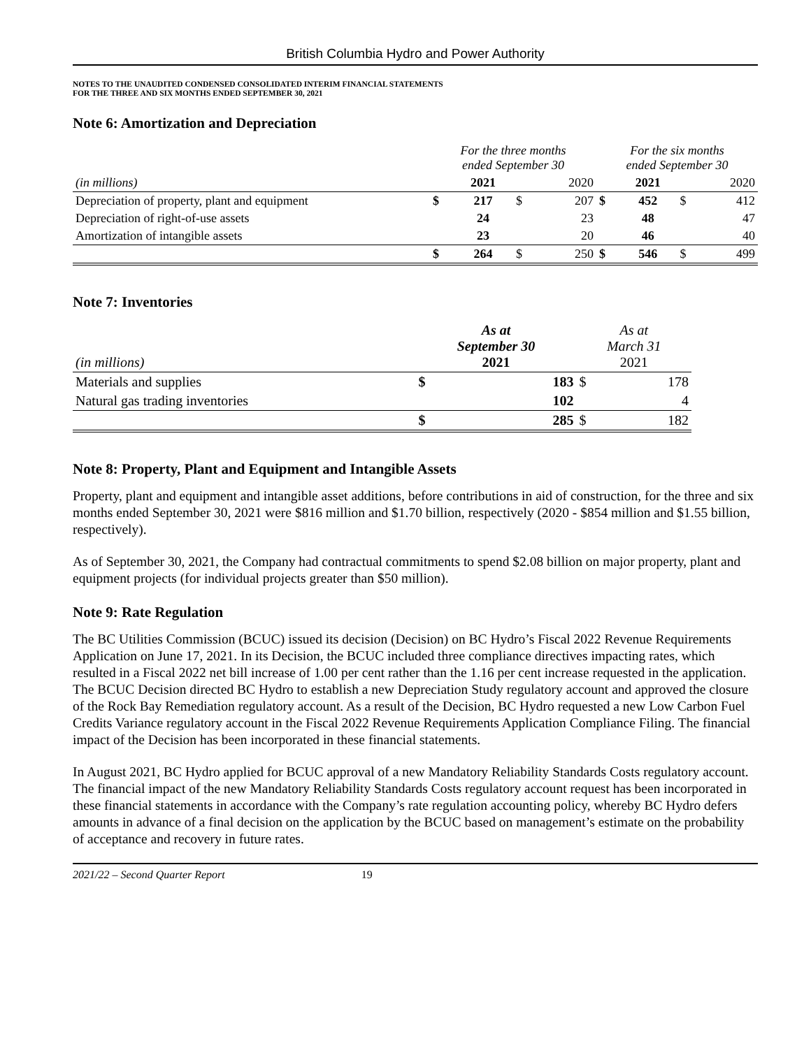British Columbia Hydro and Power Authority
NOTES TO THE UNAUDITED CONDENSED CONSOLIDATED INTERIM FINANCIAL STATEMENTS
FOR THE THREE AND SIX MONTHS ENDED SEPTEMBER 30, 2021
Note 6: Amortization and Depreciation
| | For the three months ended September 30 | | | | For the six months ended September 30 | | | |
| (in millions) | | 2021 | | 2020 | | 2021 | | 2020 |
| Depreciation of property, plant and equipment | $ | 217 | $ | 207 | $ | 452 | $ | 412 |
| Depreciation of right-of-use assets | | 24 | | 23 | | 48 | | 47 |
| Amortization of intangible assets | | 23 | | 20 | | 46 | | 40 |
| | $ | 264 | $ | 250 | $ | 546 | $ | 499 |
Note 7: Inventories
| (in millions) | As at September 30 2021 | | As at March 31 2021 | |
| Materials and supplies | $ | 183 | $ | 178 |
| Natural gas trading inventories | | 102 | | 4 |
| | $ | 285 | $ | 182 |
Note 8: Property, Plant and Equipment and Intangible Assets
Property, plant and equipment and intangible asset additions, before contributions in aid of construction, for the three and six months ended September 30, 2021 were $816 million and $1.70 billion, respectively (2020 - $854 million and $1.55 billion, respectively).
As of September 30, 2021, the Company had contractual commitments to spend $2.08 billion on major property, plant and equipment projects (for individual projects greater than $50 million).
Note 9: Rate Regulation
The BC Utilities Commission (BCUC) issued its decision (Decision) on BC Hydro’s Fiscal 2022 Revenue Requirements Application on June 17, 2021. In its Decision, the BCUC included three compliance directives impacting rates, which resulted in a Fiscal 2022 net bill increase of 1.00 per cent rather than the 1.16 per cent increase requested in the application. The BCUC Decision directed BC Hydro to establish a new Depreciation Study regulatory account and approved the closure of the Rock Bay Remediation regulatory account. As a result of the Decision, BC Hydro requested a new Low Carbon Fuel Credits Variance regulatory account in the Fiscal 2022 Revenue Requirements Application Compliance Filing. The financial impact of the Decision has been incorporated in these financial statements.
In August 2021, BC Hydro applied for BCUC approval of a new Mandatory Reliability Standards Costs regulatory account. The financial impact of the new Mandatory Reliability Standards Costs regulatory account request has been incorporated in these financial statements in accordance with the Company’s rate regulation accounting policy, whereby BC Hydro defers amounts in advance of a final decision on the application by the BCUC based on management’s estimate on the probability of acceptance and recovery in future rates.
2021/22 – Second Quarter Report 19